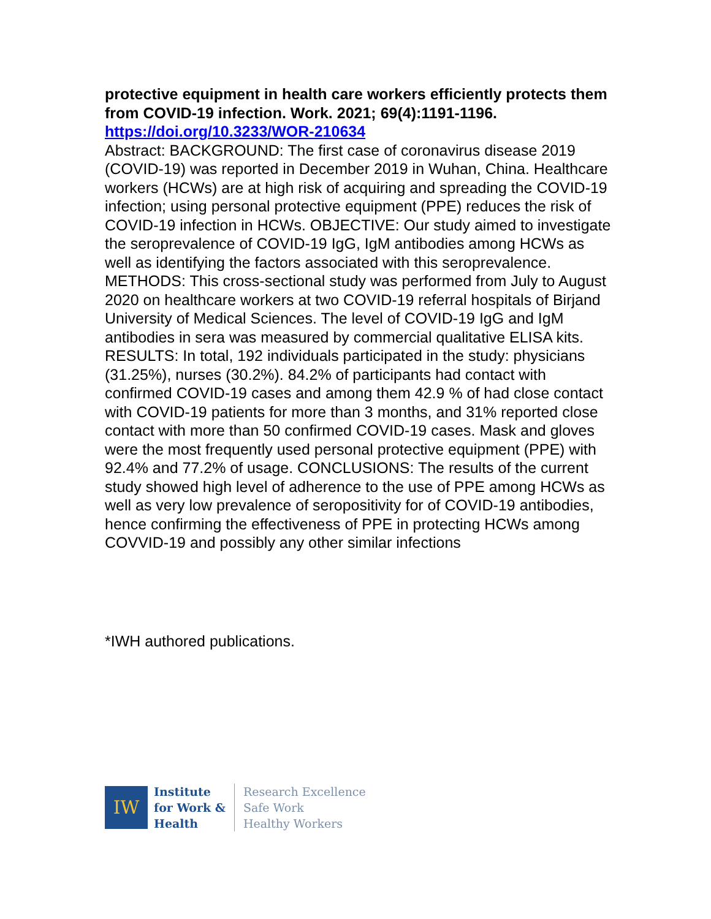protective equipment in health care workers efficiently protects them from COVID-19 infection. Work. 2021; 69(4):1191-1196.
https://doi.org/10.3233/WOR-210634
Abstract: BACKGROUND: The first case of coronavirus disease 2019 (COVID-19) was reported in December 2019 in Wuhan, China. Healthcare workers (HCWs) are at high risk of acquiring and spreading the COVID-19 infection; using personal protective equipment (PPE) reduces the risk of COVID-19 infection in HCWs. OBJECTIVE: Our study aimed to investigate the seroprevalence of COVID-19 IgG, IgM antibodies among HCWs as well as identifying the factors associated with this seroprevalence. METHODS: This cross-sectional study was performed from July to August 2020 on healthcare workers at two COVID-19 referral hospitals of Birjand University of Medical Sciences. The level of COVID-19 IgG and IgM antibodies in sera was measured by commercial qualitative ELISA kits. RESULTS: In total, 192 individuals participated in the study: physicians (31.25%), nurses (30.2%). 84.2% of participants had contact with confirmed COVID-19 cases and among them 42.9 % of had close contact with COVID-19 patients for more than 3 months, and 31% reported close contact with more than 50 confirmed COVID-19 cases. Mask and gloves were the most frequently used personal protective equipment (PPE) with 92.4% and 77.2% of usage. CONCLUSIONS: The results of the current study showed high level of adherence to the use of PPE among HCWs as well as very low prevalence of seropositivity for of COVID-19 antibodies, hence confirming the effectiveness of PPE in protecting HCWs among COVVID-19 and possibly any other similar infections
*IWH authored publications.
IW
Institute
for Work &
Health
Research Excellence
Safe Work
Healthy Workers